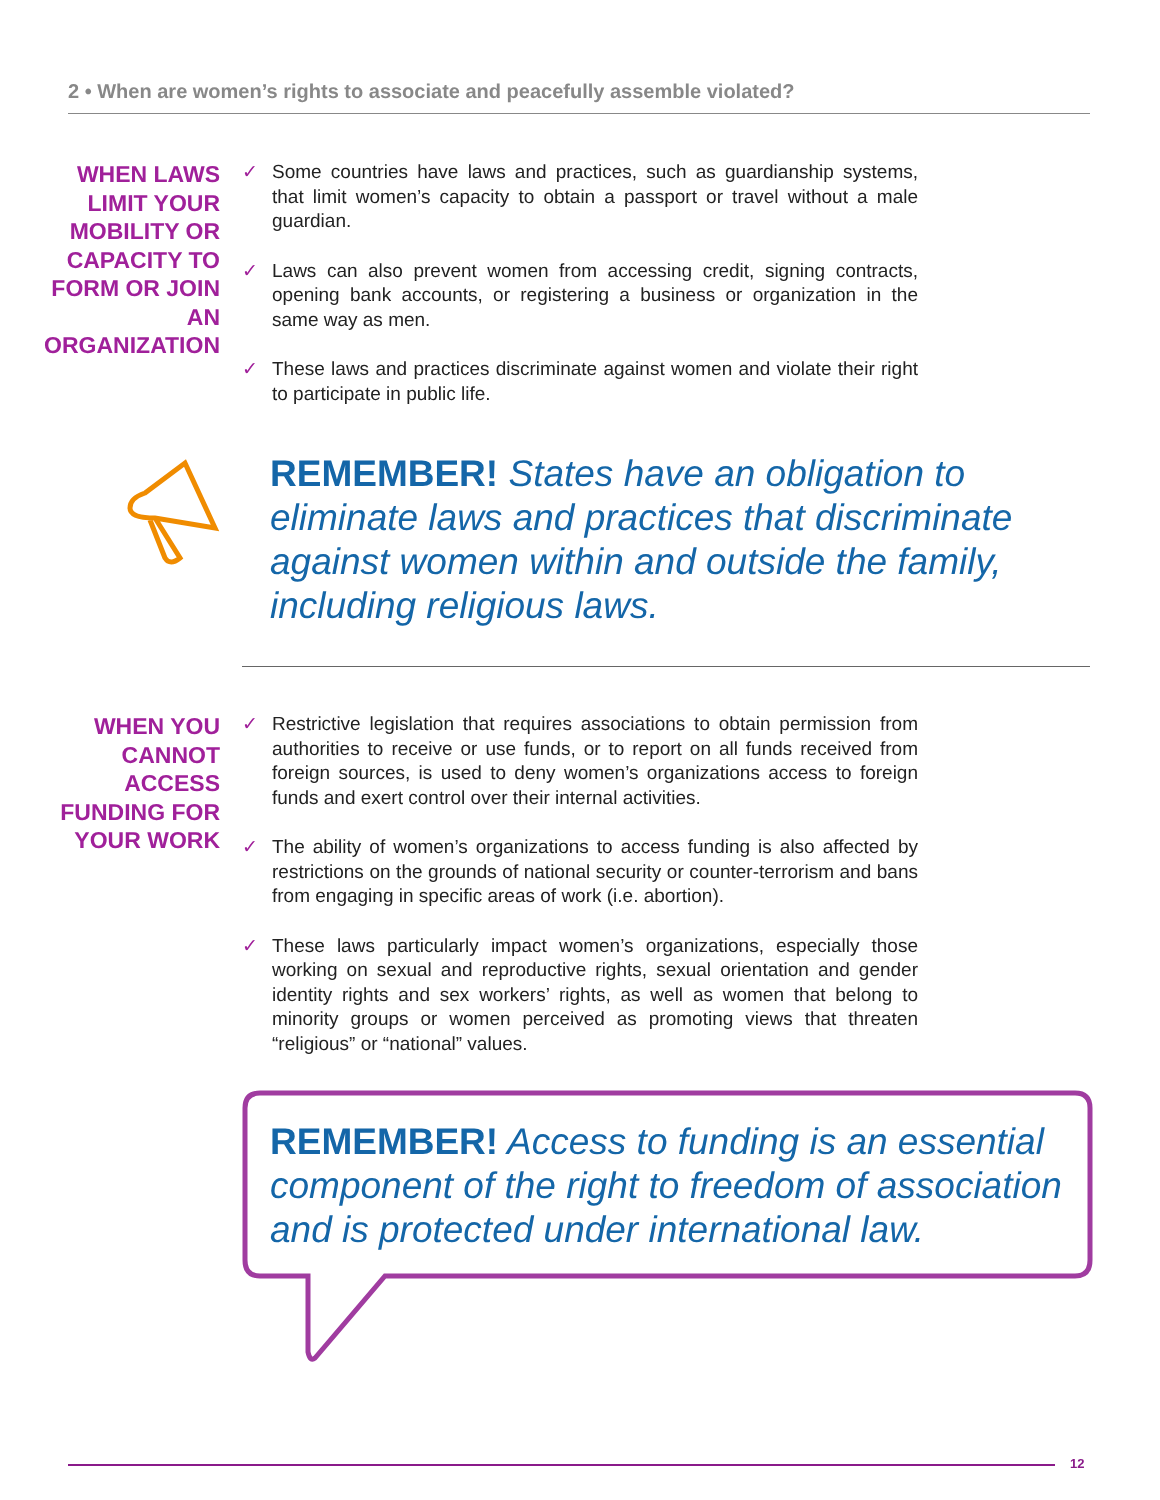2 • When are women’s rights to associate and peacefully assemble violated?
WHEN LAWS LIMIT YOUR MOBILITY OR CAPACITY TO FORM OR JOIN AN ORGANIZATION
✓ Some countries have laws and practices, such as guardianship systems, that limit women’s capacity to obtain a passport or travel without a male guardian.
✓ Laws can also prevent women from accessing credit, signing contracts, opening bank accounts, or registering a business or organization in the same way as men.
✓ These laws and practices discriminate against women and violate their right to participate in public life.
REMEMBER! States have an obligation to eliminate laws and practices that discriminate against women within and outside the family, including religious laws.
WHEN YOU CANNOT ACCESS FUNDING FOR YOUR WORK
✓ Restrictive legislation that requires associations to obtain permission from authorities to receive or use funds, or to report on all funds received from foreign sources, is used to deny women’s organizations access to foreign funds and exert control over their internal activities.
✓ The ability of women’s organizations to access funding is also affected by restrictions on the grounds of national security or counter-terrorism and bans from engaging in specific areas of work (i.e. abortion).
✓ These laws particularly impact women’s organizations, especially those working on sexual and reproductive rights, sexual orientation and gender identity rights and sex workers’ rights, as well as women that belong to minority groups or women perceived as promoting views that threaten “religious” or “national” values.
REMEMBER! Access to funding is an essential component of the right to freedom of association and is protected under international law.
12